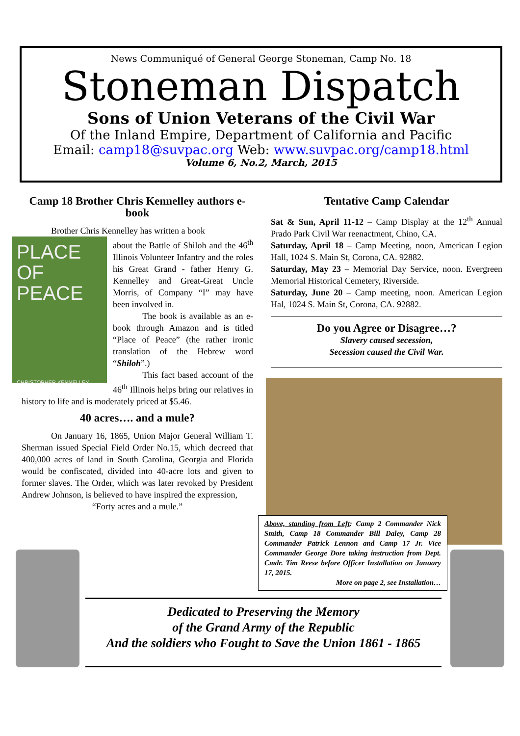News Communiqué of General George Stoneman, Camp No. 18
Stoneman Dispatch
Sons of Union Veterans of the Civil War
Of the Inland Empire, Department of California and Pacific
Email: camp18@suvpac.org Web: www.suvpac.org/camp18.html
Volume 6, No.2, March, 2015
Camp 18 Brother Chris Kennelley authors e-book
Brother Chris Kennelley has written a book
PLACE OF PEACE
CHRISTOPHER KENNELLEY
about the Battle of Shiloh and the 46<sup>th</sup> Illinois Volunteer Infantry and the roles his Great Grand - father Henry G. Kennelley and Great-Great Uncle Morris, of Company “I” may have been involved in.
    The book is available as an e-book through Amazon and is titled “Place of Peace” (the rather ironic translation of the Hebrew word “Shiloh”.)
    This fact based account of the 46<sup>th</sup> Illinois helps bring our relatives in history to life and is moderately priced at $5.46.
40 acres…. and a mule?
On January 16, 1865, Union Major General William T. Sherman issued Special Field Order No.15, which decreed that 400,000 acres of land in South Carolina, Georgia and Florida would be confiscated, divided into 40-acre lots and given to former slaves. The Order, which was later revoked by President Andrew Johnson, is believed to have inspired the expression,
“Forty acres and a mule.”
Tentative Camp Calendar
Sat & Sun, April 11-12 – Camp Display at the 12<sup>th</sup> Annual Prado Park Civil War reenactment, Chino, CA.
Saturday, April 18 – Camp Meeting, noon, American Legion Hall, 1024 S. Main St, Corona, CA. 92882.
Saturday, May 23 – Memorial Day Service, noon. Evergreen Memorial Historical Cemetery, Riverside.
Saturday, June 20 – Camp meeting, noon. American Legion Hal, 1024 S. Main St, Corona, CA. 92882.
Do you Agree or Disagree…?
Slavery caused secession,
Secession caused the Civil War.
Above, standing from Left: Camp 2 Commander Nick Smith, Camp 18 Commander Bill Daley, Camp 28 Commander Patrick Lennon and Camp 17 Jr. Vice Commander George Dore taking instruction from Dept. Cmdr. Tim Reese before Officer Installation on January 17, 2015.
More on page 2, see Installation…
Dedicated to Preserving the Memory
of the Grand Army of the Republic
And the soldiers who Fought to Save the Union 1861 - 1865